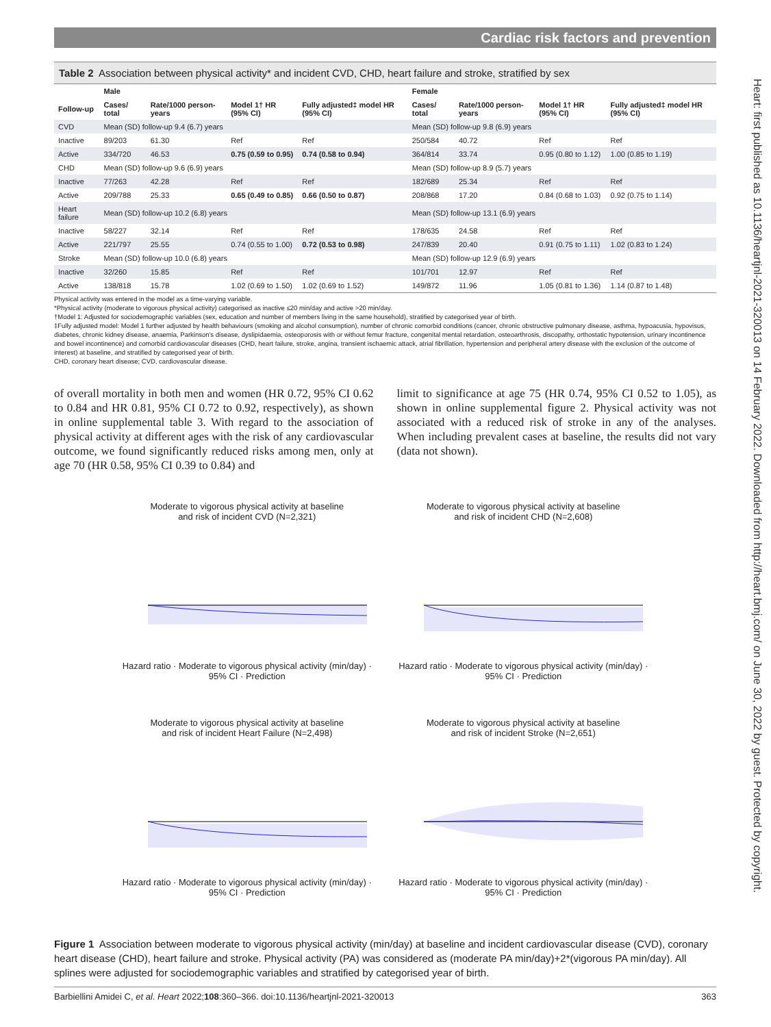Cardiac risk factors and prevention
Heart: first published as 10.1136/heartjnl-2021-320013 on 14 February 2022. Downloaded from http://heart.bmj.com/ on June 30, 2022 by guest. Protected by copyright.
Table 2 Association between physical activity* and incident CVD, CHD, heart failure and stroke, stratified by sex
| | Male | | | | Female | | | |
| --- | --- | --- | --- | --- | --- | --- | --- | --- |
| Follow-up | Cases/ total | Rate/1000 person-years | Model 1† HR (95% CI) | Fully adjusted‡ model HR (95% CI) | Cases/ total | Rate/1000 person-years | Model 1† HR (95% CI) | Fully adjusted‡ model HR (95% CI) |
| CVD | Mean (SD) follow-up 9.4 (6.7) years | | | | Mean (SD) follow-up 9.8 (6.9) years | | | |
| Inactive | 89/203 | 61.30 | Ref | Ref | 250/584 | 40.72 | Ref | Ref |
| Active | 334/720 | 46.53 | 0.75 (0.59 to 0.95) | 0.74 (0.58 to 0.94) | 364/814 | 33.74 | 0.95 (0.80 to 1.12) | 1.00 (0.85 to 1.19) |
| CHD | Mean (SD) follow-up 9.6 (6.9) years | | | | Mean (SD) follow-up 8.9 (5.7) years | | | |
| Inactive | 77/263 | 42.28 | Ref | Ref | 182/689 | 25.34 | Ref | Ref |
| Active | 209/788 | 25.33 | 0.65 (0.49 to 0.85) | 0.66 (0.50 to 0.87) | 208/868 | 17.20 | 0.84 (0.68 to 1.03) | 0.92 (0.75 to 1.14) |
| Heart failure | Mean (SD) follow-up 10.2 (6.8) years | | | | Mean (SD) follow-up 13.1 (6.9) years | | | |
| Inactive | 58/227 | 32.14 | Ref | Ref | 178/635 | 24.58 | Ref | Ref |
| Active | 221/797 | 25.55 | 0.74 (0.55 to 1.00) | 0.72 (0.53 to 0.98) | 247/839 | 20.40 | 0.91 (0.75 to 1.11) | 1.02 (0.83 to 1.24) |
| Stroke | Mean (SD) follow-up 10.0 (6.8) years | | | | Mean (SD) follow-up 12.9 (6.9) years | | | |
| Inactive | 32/260 | 15.85 | Ref | Ref | 101/701 | 12.97 | Ref | Ref |
| Active | 138/818 | 15.78 | 1.02 (0.69 to 1.50) | 1.02 (0.69 to 1.52) | 149/872 | 11.96 | 1.05 (0.81 to 1.36) | 1.14 (0.87 to 1.48) |
Physical activity was entered in the model as a time-varying variable.
*Physical activity (moderate to vigorous physical activity) categorised as inactive ≤20 min/day and active >20 min/day.
†Model 1: Adjusted for sociodemographic variables (sex, education and number of members living in the same household), stratified by categorised year of birth.
‡Fully adjusted model: Model 1 further adjusted by health behaviours (smoking and alcohol consumption), number of chronic comorbid conditions (cancer, chronic obstructive pulmonary disease, asthma, hypoacusia, hypovisus, diabetes, chronic kidney disease, anaemia, Parkinson's disease, dyslipidaemia, osteoporosis with or without femur fracture, congenital mental retardation, osteoarthrosis, discopathy, orthostatic hypotension, urinary incontinence and bowel incontinence) and comorbid cardiovascular diseases (CHD, heart failure, stroke, angina, transient ischaemic attack, atrial fibrillation, hypertension and peripheral artery disease with the exclusion of the outcome of interest) at baseline, and stratified by categorised year of birth.
CHD, coronary heart disease; CVD, cardiovascular disease.
of overall mortality in both men and women (HR 0.72, 95% CI 0.62 to 0.84 and HR 0.81, 95% CI 0.72 to 0.92, respectively), as shown in online supplemental table 3. With regard to the association of physical activity at different ages with the risk of any cardiovascular outcome, we found significantly reduced risks among men, only at age 70 (HR 0.58, 95% CI 0.39 to 0.84) and
limit to significance at age 75 (HR 0.74, 95% CI 0.52 to 1.05), as shown in online supplemental figure 2. Physical activity was not associated with a reduced risk of stroke in any of the analyses. When including prevalent cases at baseline, the results did not vary (data not shown).
Moderate to vigorous physical activity at baseline
and risk of incident CVD (N=2,321)
Hazard ratio · Moderate to vigorous physical activity (min/day) · 95% CI · Prediction
Moderate to vigorous physical activity at baseline
and risk of incident CHD (N=2,608)
Hazard ratio · Moderate to vigorous physical activity (min/day) · 95% CI · Prediction
Moderate to vigorous physical activity at baseline
and risk of incident Heart Failure (N=2,498)
Hazard ratio · Moderate to vigorous physical activity (min/day) · 95% CI · Prediction
Moderate to vigorous physical activity at baseline
and risk of incident Stroke (N=2,651)
Hazard ratio · Moderate to vigorous physical activity (min/day) · 95% CI · Prediction
Figure 1 Association between moderate to vigorous physical activity (min/day) at baseline and incident cardiovascular disease (CVD), coronary heart disease (CHD), heart failure and stroke. Physical activity (PA) was considered as (moderate PA min/day)+2*(vigorous PA min/day). All splines were adjusted for sociodemographic variables and stratified by categorised year of birth.
Barbiellini Amidei C, et al. Heart 2022;108:360–366. doi:10.1136/heartjnl-2021-320013 363